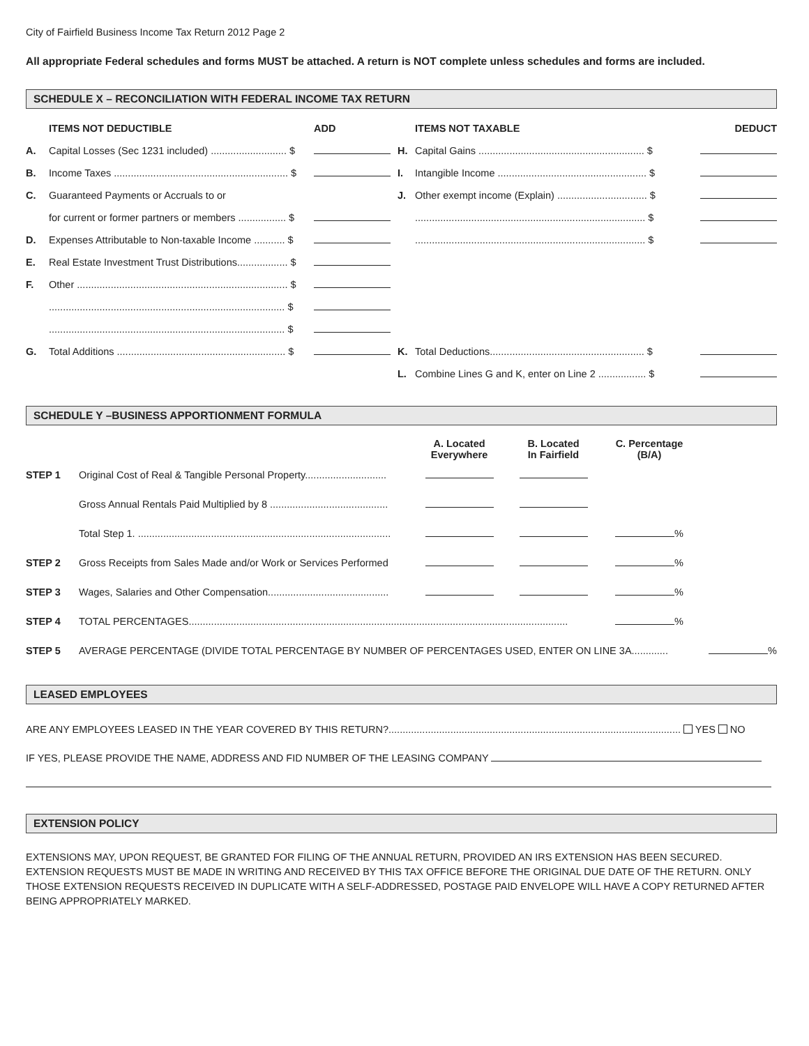City of Fairfield Business Income Tax Return 2012 Page 2
All appropriate Federal schedules and forms MUST be attached. A return is NOT complete unless schedules and forms are included.
SCHEDULE X – RECONCILIATION WITH FEDERAL INCOME TAX RETURN
| | ITEMS NOT DEDUCTIBLE | ADD | | ITEMS NOT TAXABLE | DEDUCT |
| --- | --- | --- | --- | --- | --- |
| A. | Capital Losses (Sec 1231 included) ........................... $ | | H. | Capital Gains ........................................................... $ | |
| B. | Income Taxes .............................................................. $ | | I. | Intangible Income ..................................................... $ | |
| C. | Guaranteed Payments or Accruals to or | | J. | Other exempt income (Explain) ................................ $ | |
| | for current or former partners or members ................. $ | | | .................................................................................. $ | |
| D. | Expenses Attributable to Non-taxable Income ........... $ | | | .................................................................................. $ | |
| E. | Real Estate Investment Trust Distributions.................. $ | | | | |
| F. | Other ........................................................................... $ | | | | |
| | .................................................................................... $ | | | | |
| | .................................................................................... $ | | | | |
| G. | Total Additions ............................................................ $ | | K. | Total Deductions....................................................... $ | |
| | | | L. | Combine Lines G and K, enter on Line 2 ................. $ | |
SCHEDULE Y –BUSINESS APPORTIONMENT FORMULA
| | | A. Located Everywhere | B. Located In Fairfield | C. Percentage (B/A) | |
| --- | --- | --- | --- | --- | --- |
| STEP 1 | Original Cost of Real & Tangible Personal Property............................. | | | | |
| | Gross Annual Rentals Paid Multiplied by 8 .......................................... | | | | |
| | Total Step 1. .......................................................................................... | | | % | |
| STEP 2 | Gross Receipts from Sales Made and/or Work or Services Performed | | | % | |
| STEP 3 | Wages, Salaries and Other Compensation........................................... | | | % | |
| STEP 4 | TOTAL PERCENTAGES....................................................................................................................................... | | | % | |
| STEP 5 | AVERAGE PERCENTAGE (DIVIDE TOTAL PERCENTAGE BY NUMBER OF PERCENTAGES USED, ENTER ON LINE 3A............. | | | | % |
LEASED EMPLOYEES
ARE ANY EMPLOYEES LEASED IN THE YEAR COVERED BY THIS RETURN?........................................................................................................ YES NO
IF YES, PLEASE PROVIDE THE NAME, ADDRESS AND FID NUMBER OF THE LEASING COMPANY
EXTENSION POLICY
EXTENSIONS MAY, UPON REQUEST, BE GRANTED FOR FILING OF THE ANNUAL RETURN, PROVIDED AN IRS EXTENSION HAS BEEN SECURED. EXTENSION REQUESTS MUST BE MADE IN WRITING AND RECEIVED BY THIS TAX OFFICE BEFORE THE ORIGINAL DUE DATE OF THE RETURN. ONLY THOSE EXTENSION REQUESTS RECEIVED IN DUPLICATE WITH A SELF-ADDRESSED, POSTAGE PAID ENVELOPE WILL HAVE A COPY RETURNED AFTER BEING APPROPRIATELY MARKED.